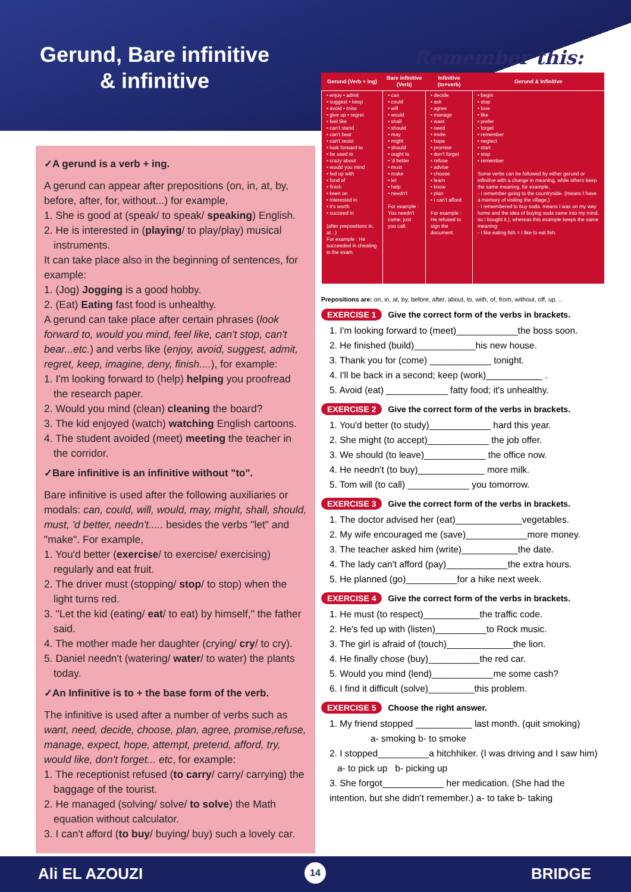Gerund, Bare infinitive
& infinitive
Remember this:
✓A gerund is a verb + ing.
A gerund can appear after prepositions (on, in, at, by, before, after, for, without...) for example,
1. She is good at (speak/ to speak/ speaking) English.
2. He is interested in (playing/ to play/play) musical instruments.
It can take place also in the beginning of sentences, for example:
1. (Jog) Jogging is a good hobby.
2. (Eat) Eating fast food is unhealthy.
A gerund can take place after certain phrases (look forward to, would you mind, feel like, can't stop, can't bear...etc.) and verbs like (enjoy, avoid, suggest, admit, regret, keep, imagine, deny, finish....), for example:
1. I'm looking forward to (help) helping you proofread the research paper.
2. Would you mind (clean) cleaning the board?
3. The kid enjoyed (watch) watching English cartoons.
4. The student avoided (meet) meeting the teacher in the corridor.
✓Bare infinitive is an infinitive without "to".
Bare infinitive is used after the following auxiliaries or modals: can, could, will, would, may, might, shall, should, must, 'd better, needn't..... besides the verbs "let" and "make". For example,
1. You'd better (exercise/ to exercise/ exercising) regularly and eat fruit.
2. The driver must (stopping/ stop/ to stop) when the light turns red.
3. "Let the kid (eating/ eat/ to eat) by himself," the father said.
4. The mother made her daughter (crying/ cry/ to cry).
5. Daniel needn't (watering/ water/ to water) the plants today.
✓An Infinitive is to + the base form of the verb.
The infinitive is used after a number of verbs such as want, need, decide, choose, plan, agree, promise,refuse, manage, expect, hope, attempt, pretend, afford, try, would like, don't forget... etc, for example:
1. The receptionist refused (to carry/ carry/ carrying) the baggage of the tourist.
2. He managed (solving/ solve/ to solve) the Math equation without calculator.
3. I can't afford (to buy/ buying/ buy) such a lovely car.
| Gerund (Verb + ing) | Bare infinitive (Verb) | Infinitive (to+verb) | Gerund & Infinitive |
| --- | --- | --- | --- |
| • enjoy • admit • suggest • keep • avoid • miss • give up • regret • feel like • can't stand • can't bear • can't resist • look forward to • be used to • crazy about • would you mind • fed up with • fond of • finish • keen on • interested in • it's worth • succeed in (after prepositions in, at...) For example : He succeeded in cheating in the exam. | • can • could • will • would • shall • should • may • might • should • ought to • 'd better • must • make • let • help • needn't For example : You needn't come; just you call. | • decide • ask • agree • manage • want • need • invite • hope • promise • don't forget • refuse • advise • choose • learn • know • plan • I can't afford For example : He refused to sign the document. | • begin • stop • love • like • prefer • forget • remember • neglect • start • stop • remember Some verbs can be followed by either gerund or infinitive with a change in meaning, while others keep the same meaning, for example, - I remember going to the countryside. (means I have a memory of visiting the village.) - I remembered to buy soda. means I was on my way home and the idea of buying soda came into my mind, so I bought it.), whereas this example keeps the same meaning: - I like eating fish = I like to eat fish. |
Prepositions are: on, in, at, by, before, after, about, to, with, of, from, without, off, up, ..
EXERCISE 1 Give the correct form of the verbs in brackets.
1. I'm looking forward to (meet)____________the boss soon.
2. He finished (build)____________his new house.
3. Thank you for (come) ____________ tonight.
4. I'll be back in a second; keep (work)___________ .
5. Avoid (eat) ____________ fatty food; it's unhealthy.
EXERCISE 2 Give the correct form of the verbs in brackets.
1. You'd better (to study)____________ hard this year.
2. She might (to accept)____________ the job offer.
3. We should (to leave)____________ the office now.
4. He needn't (to buy)_____________ more milk.
5. Tom will (to call) ____________ you tomorrow.
EXERCISE 3 Give the correct form of the verbs in brackets.
1. The doctor advised her (eat)_____________vegetables.
2. My wife encouraged me (save)____________more money.
3. The teacher asked him (write)___________the date.
4. The lady can't afford (pay)____________the extra hours.
5. He planned (go)__________for a hike next week.
EXERCISE 4 Give the correct form of the verbs in brackets.
1. He must (to respect)___________the traffic code.
2. He's fed up with (listen)__________to Rock music.
3. The girl is afraid of (touch)_____________the lion.
4. He finally chose (buy)__________the red car.
5. Would you mind (lend)____________me some cash?
6. I find it difficult (solve)_________this problem.
EXERCISE 5 Choose the right answer.
1. My friend stopped ___________ last month. (quit smoking)
a- smoking b- to smoke
2. I stopped__________a hitchhiker. (I was driving and I saw him) a- to pick up b- picking up
3. She forgot____________ her medication. (She had the intention, but she didn't remember.) a- to take b- taking
Ali EL AZOUZI 14 BRIDGE